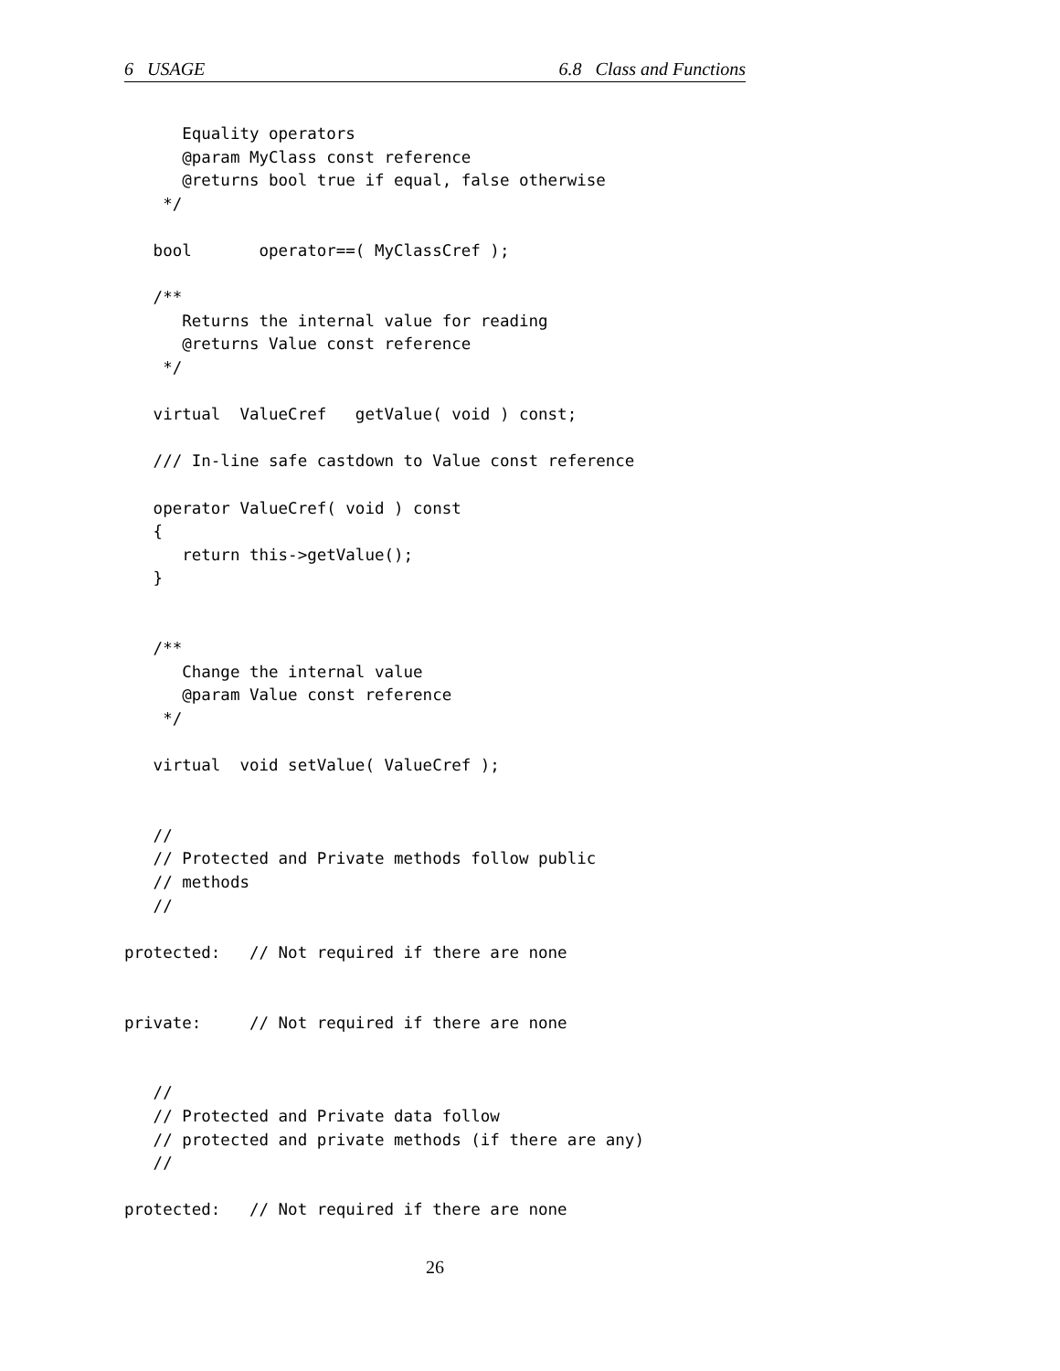6 USAGE 6.8 Class and Functions
      Equality operators
      @param MyClass const reference
      @returns bool true if equal, false otherwise
    */

   bool       operator==( MyClassCref );

   /**
      Returns the internal value for reading
      @returns Value const reference
    */

   virtual  ValueCref   getValue( void ) const;

   /// In-line safe castdown to Value const reference

   operator ValueCref( void ) const
   {
      return this->getValue();
   }


   /**
      Change the internal value
      @param Value const reference
    */

   virtual  void setValue( ValueCref );


   //
   // Protected and Private methods follow public
   // methods
   //

protected:   // Not required if there are none


private:     // Not required if there are none


   //
   // Protected and Private data follow
   // protected and private methods (if there are any)
   //

protected:   // Not required if there are none
26